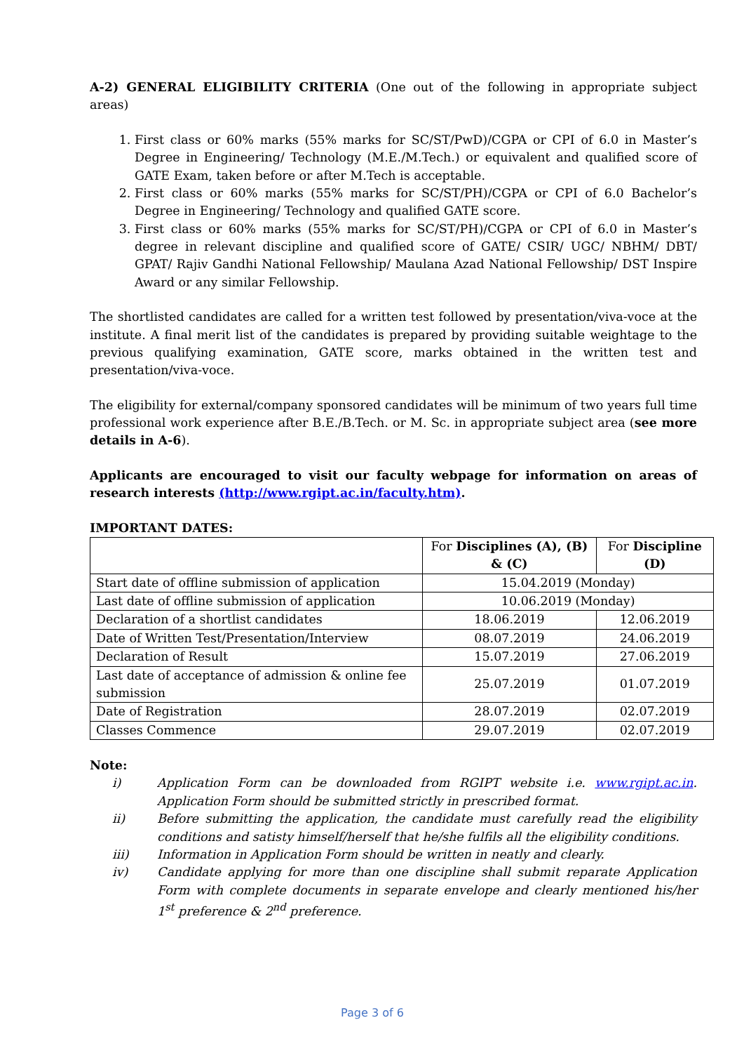A-2) GENERAL ELIGIBILITY CRITERIA (One out of the following in appropriate subject areas)
1. First class or 60% marks (55% marks for SC/ST/PwD)/CGPA or CPI of 6.0 in Master’s Degree in Engineering/ Technology (M.E./M.Tech.) or equivalent and qualified score of GATE Exam, taken before or after M.Tech is acceptable.
2. First class or 60% marks (55% marks for SC/ST/PH)/CGPA or CPI of 6.0 Bachelor’s Degree in Engineering/ Technology and qualified GATE score.
3. First class or 60% marks (55% marks for SC/ST/PH)/CGPA or CPI of 6.0 in Master’s degree in relevant discipline and qualified score of GATE/ CSIR/ UGC/ NBHM/ DBT/ GPAT/ Rajiv Gandhi National Fellowship/ Maulana Azad National Fellowship/ DST Inspire Award or any similar Fellowship.
The shortlisted candidates are called for a written test followed by presentation/viva-voce at the institute. A final merit list of the candidates is prepared by providing suitable weightage to the previous qualifying examination, GATE score, marks obtained in the written test and presentation/viva-voce.
The eligibility for external/company sponsored candidates will be minimum of two years full time professional work experience after B.E./B.Tech. or M. Sc. in appropriate subject area (see more details in A-6).
Applicants are encouraged to visit our faculty webpage for information on areas of research interests (http://www.rgipt.ac.in/faculty.htm).
IMPORTANT DATES:
| | For Disciplines (A), (B) & (C) | For Discipline (D) |
| --- | --- | --- |
| Start date of offline submission of application | 15.04.2019 (Monday) | |
| Last date of offline submission of application | 10.06.2019 (Monday) | |
| Declaration of a shortlist candidates | 18.06.2019 | 12.06.2019 |
| Date of Written Test/Presentation/Interview | 08.07.2019 | 24.06.2019 |
| Declaration of Result | 15.07.2019 | 27.06.2019 |
| Last date of acceptance of admission & online fee submission | 25.07.2019 | 01.07.2019 |
| Date of Registration | 28.07.2019 | 02.07.2019 |
| Classes Commence | 29.07.2019 | 02.07.2019 |
Note:
i) Application Form can be downloaded from RGIPT website i.e. www.rgipt.ac.in. Application Form should be submitted strictly in prescribed format.
ii) Before submitting the application, the candidate must carefully read the eligibility conditions and satisty himself/herself that he/she fulfils all the eligibility conditions.
iii) Information in Application Form should be written in neatly and clearly.
iv) Candidate applying for more than one discipline shall submit reparate Application Form with complete documents in separate envelope and clearly mentioned his/her 1<sup>st</sup> preference & 2<sup>nd</sup> preference.
Page 3 of 6